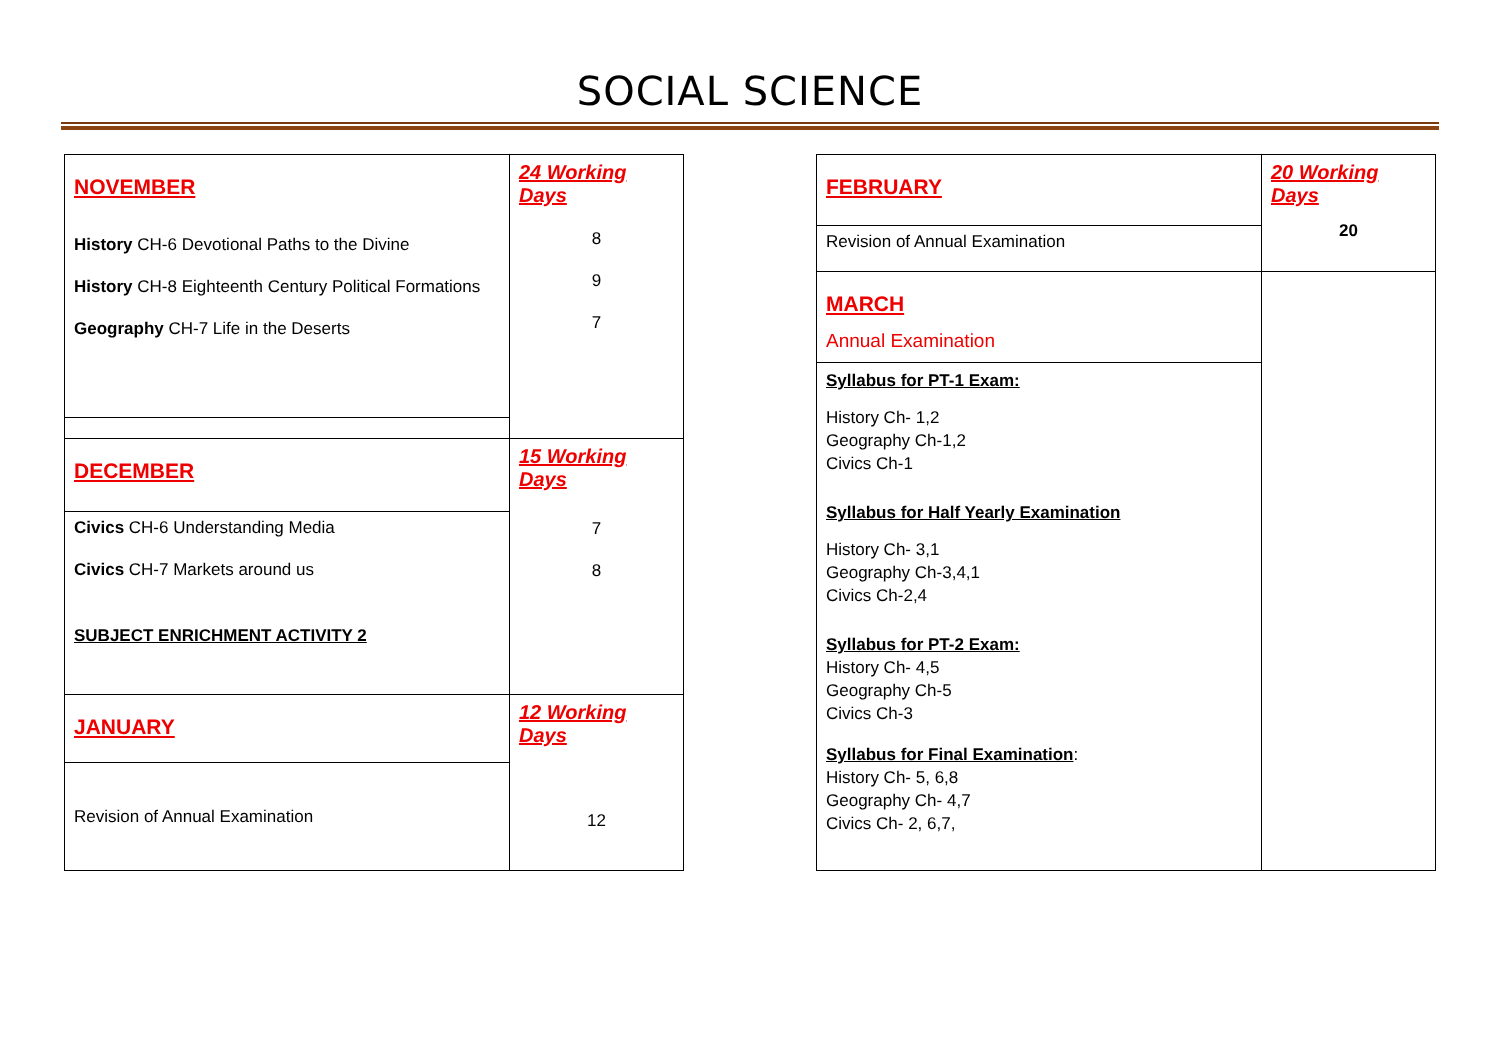SOCIAL SCIENCE
| NOVEMBER History CH-6 Devotional Paths to the Divine History CH-8 Eighteenth Century Political Formations Geography CH-7 Life in the Deserts | 24 Working Days 8 9 7 |
| DECEMBER | 15 Working Days 7 8 |
| Civics CH-6 Understanding Media Civics CH-7 Markets around us SUBJECT ENRICHMENT ACTIVITY 2 | |
| JANUARY | 12 Working Days 12 |
| Revision of Annual Examination | |
| FEBRUARY | 20 Working Days 20 |
| Revision of Annual Examination | |
| MARCH Annual Examination | |
| Syllabus for PT-1 Exam: History Ch- 1,2 Geography Ch-1,2 Civics Ch-1 Syllabus for Half Yearly Examination History Ch- 3,1 Geography Ch-3,4,1 Civics Ch-2,4 Syllabus for PT-2 Exam: History Ch- 4,5 Geography Ch-5 Civics Ch-3 Syllabus for Final Examination : History Ch- 5, 6,8 Geography Ch- 4,7 Civics Ch- 2, 6,7, | |